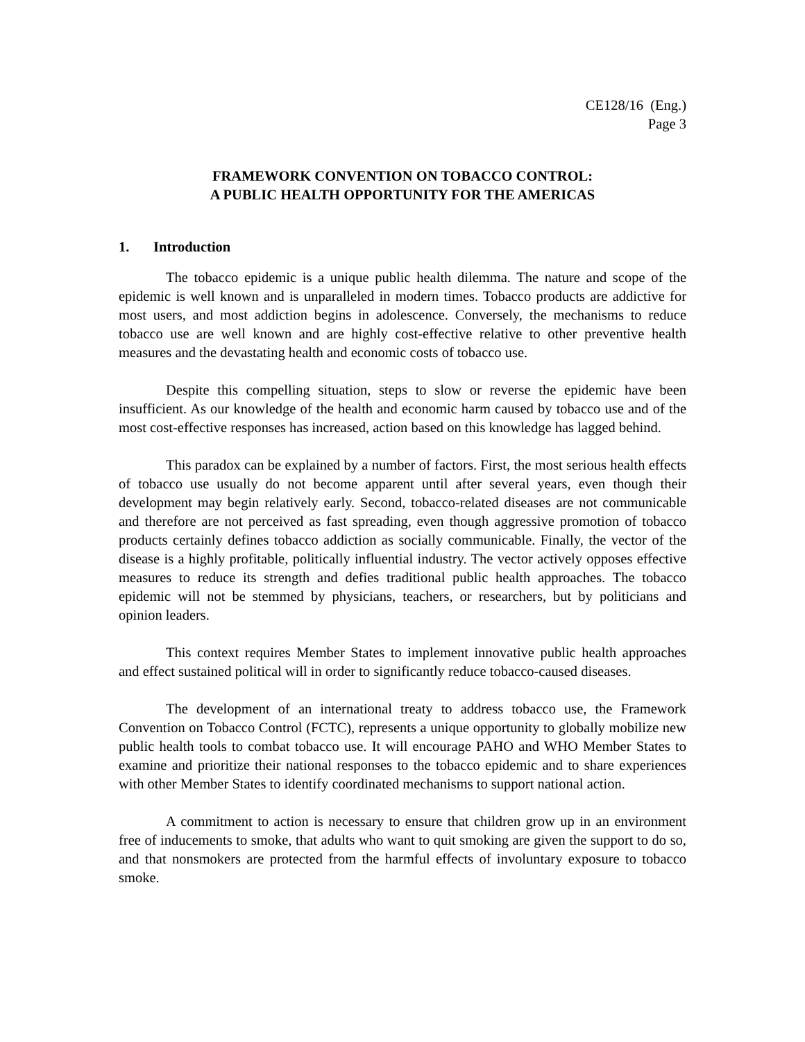CE128/16 (Eng.)
Page 3
FRAMEWORK CONVENTION ON TOBACCO CONTROL:
A PUBLIC HEALTH OPPORTUNITY FOR THE AMERICAS
1. Introduction
The tobacco epidemic is a unique public health dilemma. The nature and scope of the epidemic is well known and is unparalleled in modern times. Tobacco products are addictive for most users, and most addiction begins in adolescence. Conversely, the mechanisms to reduce tobacco use are well known and are highly cost-effective relative to other preventive health measures and the devastating health and economic costs of tobacco use.
Despite this compelling situation, steps to slow or reverse the epidemic have been insufficient. As our knowledge of the health and economic harm caused by tobacco use and of the most cost-effective responses has increased, action based on this knowledge has lagged behind.
This paradox can be explained by a number of factors. First, the most serious health effects of tobacco use usually do not become apparent until after several years, even though their development may begin relatively early. Second, tobacco-related diseases are not communicable and therefore are not perceived as fast spreading, even though aggressive promotion of tobacco products certainly defines tobacco addiction as socially communicable. Finally, the vector of the disease is a highly profitable, politically influential industry. The vector actively opposes effective measures to reduce its strength and defies traditional public health approaches. The tobacco epidemic will not be stemmed by physicians, teachers, or researchers, but by politicians and opinion leaders.
This context requires Member States to implement innovative public health approaches and effect sustained political will in order to significantly reduce tobacco-caused diseases.
The development of an international treaty to address tobacco use, the Framework Convention on Tobacco Control (FCTC), represents a unique opportunity to globally mobilize new public health tools to combat tobacco use. It will encourage PAHO and WHO Member States to examine and prioritize their national responses to the tobacco epidemic and to share experiences with other Member States to identify coordinated mechanisms to support national action.
A commitment to action is necessary to ensure that children grow up in an environment free of inducements to smoke, that adults who want to quit smoking are given the support to do so, and that nonsmokers are protected from the harmful effects of involuntary exposure to tobacco smoke.